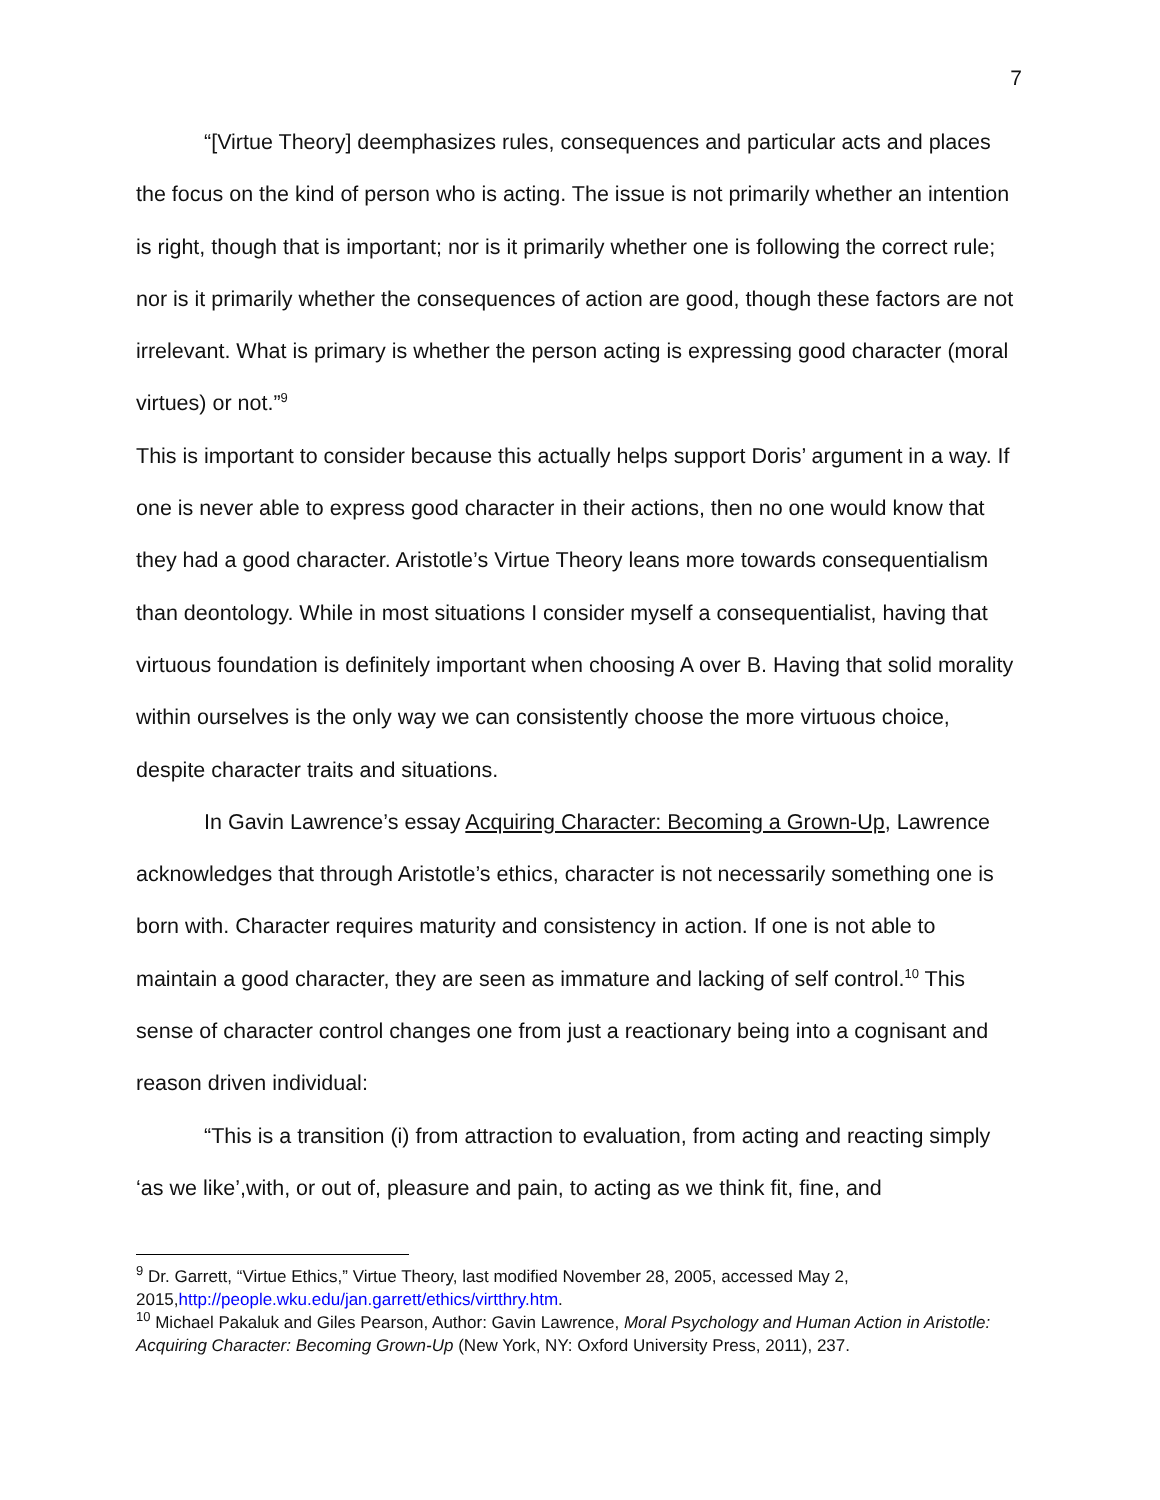7
“[Virtue Theory] deemphasizes rules, consequences and particular acts and places the focus on the kind of person who is acting. The issue is not primarily whether an intention is right, though that is important; nor is it primarily whether one is following the correct rule; nor is it primarily whether the consequences of action are good, though these factors are not irrelevant. What is primary is whether the person acting is expressing good character (moral virtues) or not.”<sup>9</sup>
This is important to consider because this actually helps support Doris’ argument in a way. If one is never able to express good character in their actions, then no one would know that they had a good character. Aristotle’s Virtue Theory leans more towards consequentialism than deontology. While in most situations I consider myself a consequentialist, having that virtuous foundation is definitely important when choosing A over B. Having that solid morality within ourselves is the only way we can consistently choose the more virtuous choice, despite character traits and situations.
In Gavin Lawrence’s essay Acquiring Character: Becoming a Grown-Up, Lawrence acknowledges that through Aristotle’s ethics, character is not necessarily something one is born with. Character requires maturity and consistency in action. If one is not able to maintain a good character, they are seen as immature and lacking of self control.<sup>10</sup> This sense of character control changes one from just a reactionary being into a cognisant and reason driven individual:
“This is a transition (i) from attraction to evaluation, from acting and reacting simply ‘as we like’,with, or out of, pleasure and pain, to acting as we think fit, fine, and
<sup>9</sup> Dr. Garrett, “Virtue Ethics,” Virtue Theory, last modified November 28, 2005, accessed May 2, 2015,http://people.wku.edu/jan.garrett/ethics/virtthry.htm.
<sup>10</sup> Michael Pakaluk and Giles Pearson, Author: Gavin Lawrence, Moral Psychology and Human Action in Aristotle: Acquiring Character: Becoming Grown-Up (New York, NY: Oxford University Press, 2011), 237.